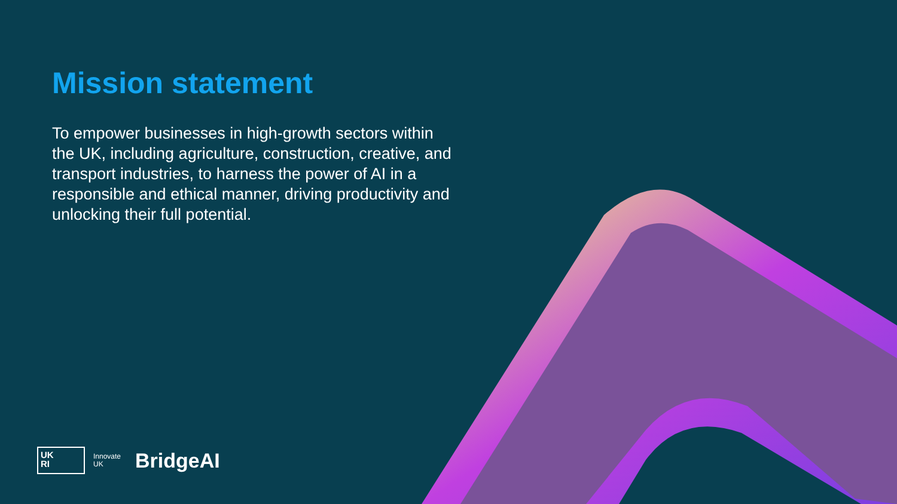Mission statement
To empower businesses in high-growth sectors within the UK, including agriculture, construction, creative, and transport industries, to harness the power of AI in a responsible and ethical manner, driving productivity and unlocking their full potential.
UK
RI
Innovate
UK
BridgeAI